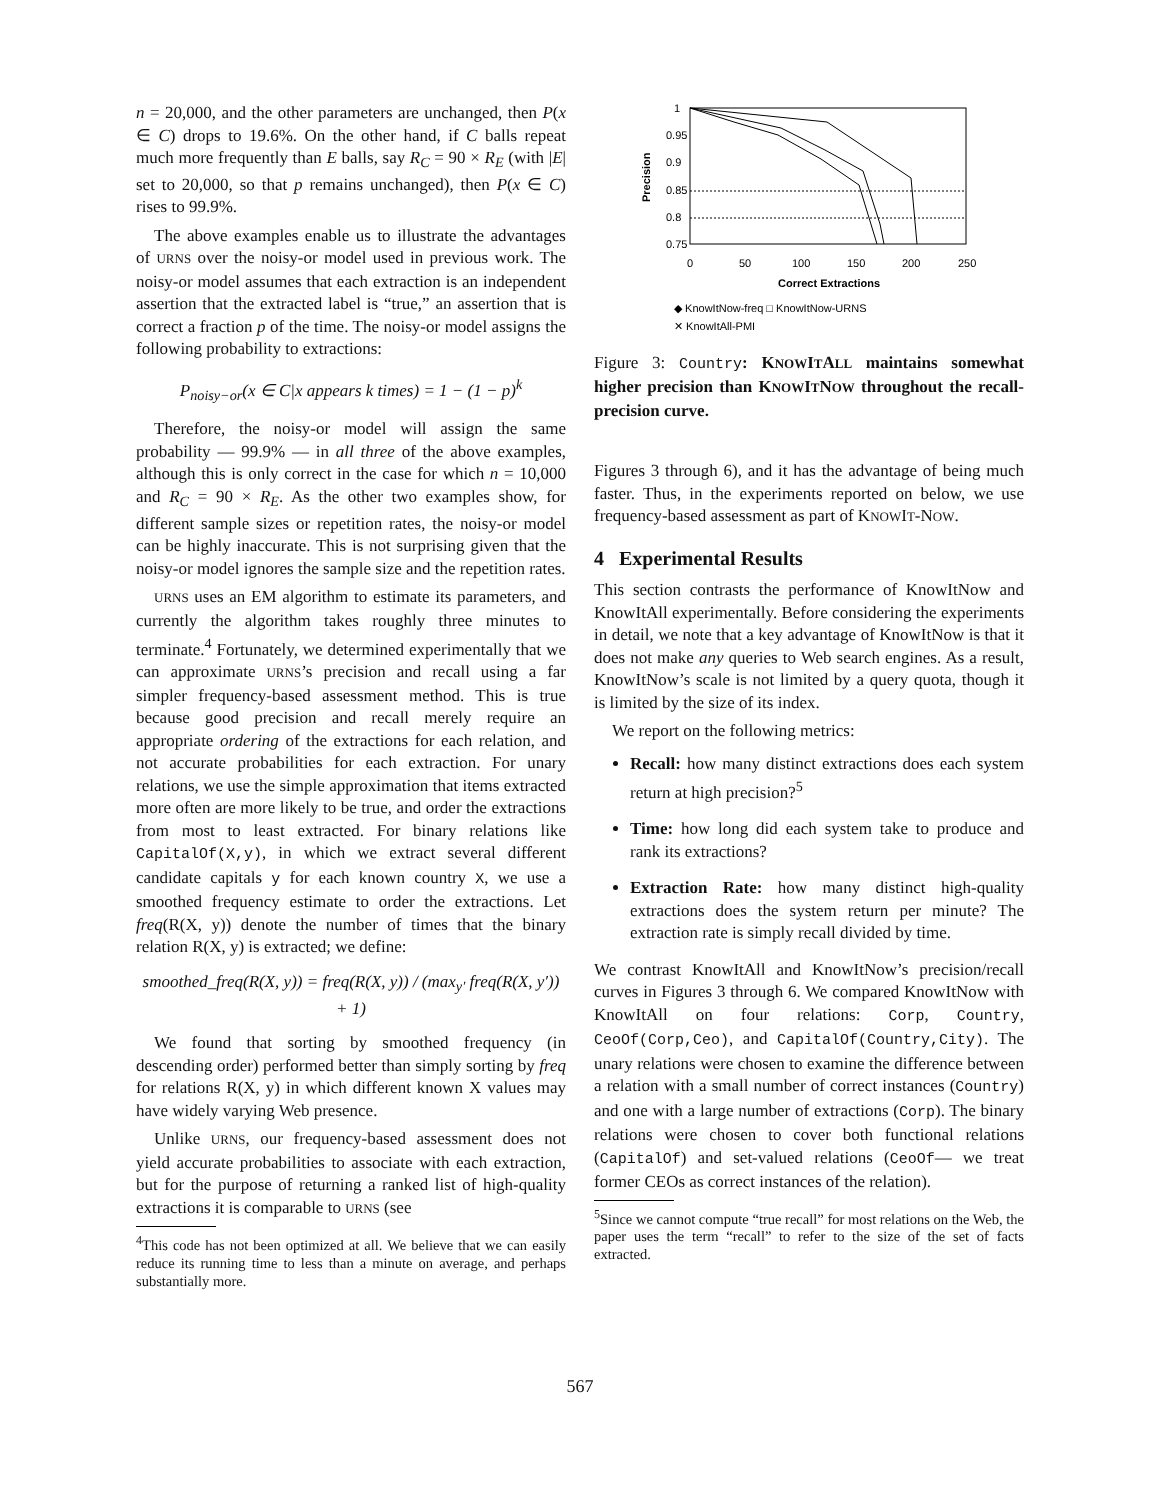n = 20,000, and the other parameters are unchanged, then P(x ∈ C) drops to 19.6%. On the other hand, if C balls repeat much more frequently than E balls, say R<sub>C</sub> = 90 × R<sub>E</sub> (with |E| set to 20,000, so that p remains unchanged), then P(x ∈ C) rises to 99.9%.
The above examples enable us to illustrate the advantages of URNS over the noisy-or model used in previous work. The noisy-or model assumes that each extraction is an independent assertion that the extracted label is “true,” an assertion that is correct a fraction p of the time. The noisy-or model assigns the following probability to extractions:
P<sub>noisy−or</sub>(x ∈ C|x appears k times) = 1 − (1 − p)<sup>k</sup>
Therefore, the noisy-or model will assign the same probability — 99.9% — in all three of the above examples, although this is only correct in the case for which n = 10,000 and R<sub>C</sub> = 90 × R<sub>E</sub>. As the other two examples show, for different sample sizes or repetition rates, the noisy-or model can be highly inaccurate. This is not surprising given that the noisy-or model ignores the sample size and the repetition rates.
URNS uses an EM algorithm to estimate its parameters, and currently the algorithm takes roughly three minutes to terminate.<sup>4</sup> Fortunately, we determined experimentally that we can approximate URNS’s precision and recall using a far simpler frequency-based assessment method. This is true because good precision and recall merely require an appropriate ordering of the extractions for each relation, and not accurate probabilities for each extraction. For unary relations, we use the simple approximation that items extracted more often are more likely to be true, and order the extractions from most to least extracted. For binary relations like CapitalOf(X,y), in which we extract several different candidate capitals y for each known country X, we use a smoothed frequency estimate to order the extractions. Let freq(R(X, y)) denote the number of times that the binary relation R(X, y) is extracted; we define:
smoothed_freq(R(X, y)) = freq(R(X, y)) / (max<sub>y′</sub> freq(R(X, y′)) + 1)
We found that sorting by smoothed frequency (in descending order) performed better than simply sorting by freq for relations R(X, y) in which different known X values may have widely varying Web presence.
Unlike URNS, our frequency-based assessment does not yield accurate probabilities to associate with each extraction, but for the purpose of returning a ranked list of high-quality extractions it is comparable to URNS (see
<sup>4</sup> This code has not been optimized at all. We believe that we can easily reduce its running time to less than a minute on average, and perhaps substantially more.
1
0.95
0.9
0.85
0.8
0.75
0
50
100
150
200
250
Correct Extractions
Precision
◆ KnowItNow-freq □ KnowItNow-URNS
✕ KnowItAll-PMI
Figure 3: Country: KNOWITALL maintains somewhat higher precision than KNOWITNOW throughout the recall-precision curve.
Figures 3 through 6), and it has the advantage of being much faster. Thus, in the experiments reported on below, we use frequency-based assessment as part of KNOWIT-NOW.
4 Experimental Results
This section contrasts the performance of KnowItNow and KnowItAll experimentally. Before considering the experiments in detail, we note that a key advantage of KnowItNow is that it does not make any queries to Web search engines. As a result, KnowItNow’s scale is not limited by a query quota, though it is limited by the size of its index.
We report on the following metrics:
Recall: how many distinct extractions does each system return at high precision?<sup>5</sup>
Time: how long did each system take to produce and rank its extractions?
Extraction Rate: how many distinct high-quality extractions does the system return per minute? The extraction rate is simply recall divided by time.
We contrast KnowItAll and KnowItNow’s precision/recall curves in Figures 3 through 6. We compared KnowItNow with KnowItAll on four relations: Corp, Country, CeoOf(Corp,Ceo), and CapitalOf(Country,City). The unary relations were chosen to examine the difference between a relation with a small number of correct instances (Country) and one with a large number of extractions (Corp). The binary relations were chosen to cover both functional relations (CapitalOf) and set-valued relations (CeoOf— we treat former CEOs as correct instances of the relation).
<sup>5</sup> Since we cannot compute “true recall” for most relations on the Web, the paper uses the term “recall” to refer to the size of the set of facts extracted.
567